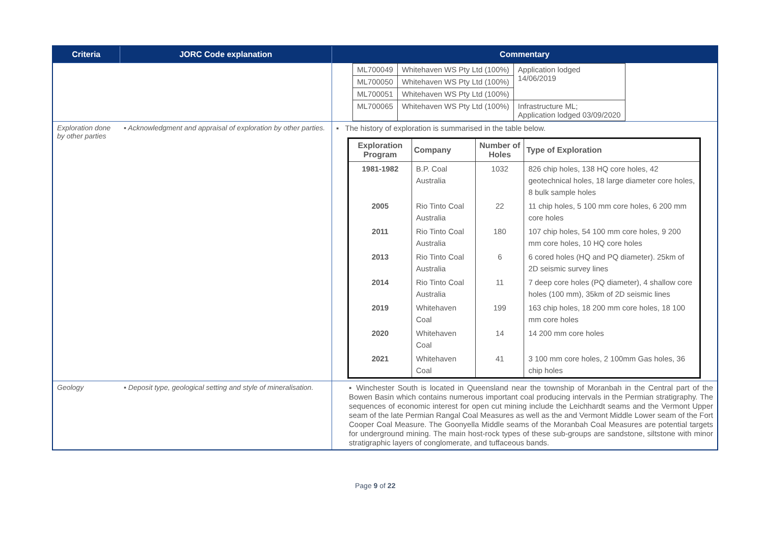| Criteria | JORC Code explanation | Commentary |
| --- | --- | --- |
| | | / ML700049 / Whitehaven WS Pty Ltd (100%) / Application lodged 14/06/2019 / / ML700050 / Whitehaven WS Pty Ltd (100%) / / / ML700051 / Whitehaven WS Pty Ltd (100%) / / / ML700065 / Whitehaven WS Pty Ltd (100%) / Infrastructure ML; Application lodged 03/09/2020 / |
| Exploration done by other parties | ▪ Acknowledgment and appraisal of exploration by other parties. | ▪ The history of exploration is summarised in the table below. / Exploration Program / Company / Number of Holes / Type of Exploration / / --- / --- / --- / --- / / 1981-1982 / B.P. Coal Australia / 1032 / 826 chip holes, 138 HQ core holes, 42 geotechnical holes, 18 large diameter core holes, 8 bulk sample holes / / 2005 / Rio Tinto Coal Australia / 22 / 11 chip holes, 5 100 mm core holes, 6 200 mm core holes / / 2011 / Rio Tinto Coal Australia / 180 / 107 chip holes, 54 100 mm core holes, 9 200 mm core holes, 10 HQ core holes / / 2013 / Rio Tinto Coal Australia / 6 / 6 cored holes (HQ and PQ diameter). 25km of 2D seismic survey lines / / 2014 / Rio Tinto Coal Australia / 11 / 7 deep core holes (PQ diameter), 4 shallow core holes (100 mm), 35km of 2D seismic lines / / 2019 / Whitehaven Coal / 199 / 163 chip holes, 18 200 mm core holes, 18 100 mm core holes / / 2020 / Whitehaven Coal / 14 / 14 200 mm core holes / / 2021 / Whitehaven Coal / 41 / 3 100 mm core holes, 2 100mm Gas holes, 36 chip holes / |
| Geology | ▪ Deposit type, geological setting and style of mineralisation. | ▪ Winchester South is located in Queensland near the township of Moranbah in the Central part of the Bowen Basin which contains numerous important coal producing intervals in the Permian stratigraphy. The sequences of economic interest for open cut mining include the Leichhardt seams and the Vermont Upper seam of the late Permian Rangal Coal Measures as well as the and Vermont Middle Lower seam of the Fort Cooper Coal Measure. The Goonyella Middle seams of the Moranbah Coal Measures are potential targets for underground mining. The main host-rock types of these sub-groups are sandstone, siltstone with minor stratigraphic layers of conglomerate, and tuffaceous bands. |
Page 9 of 22